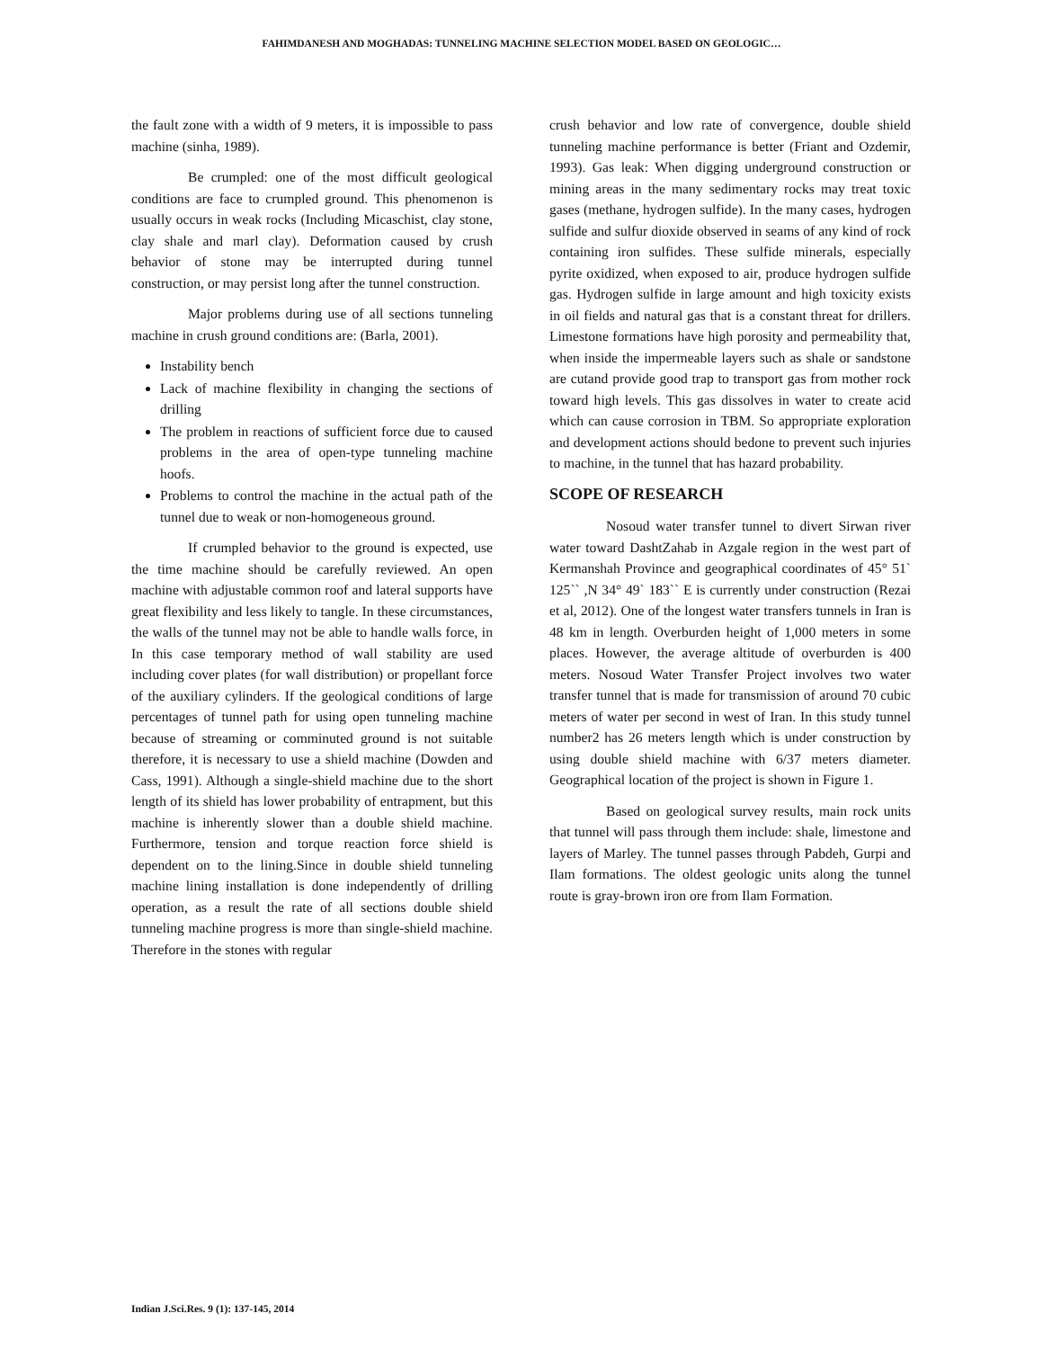FAHIMDANESH AND MOGHADAS: TUNNELING MACHINE SELECTION MODEL BASED ON GEOLOGIC…
the fault zone with a width of 9 meters, it is impossible to pass machine (sinha, 1989).
Be crumpled: one of the most difficult geological conditions are face to crumpled ground. This phenomenon is usually occurs in weak rocks (Including Micaschist, clay stone, clay shale and marl clay). Deformation caused by crush behavior of stone may be interrupted during tunnel construction, or may persist long after the tunnel construction.
Major problems during use of all sections tunneling machine in crush ground conditions are: (Barla, 2001).
Instability bench
Lack of machine flexibility in changing the sections of drilling
The problem in reactions of sufficient force due to caused problems in the area of open-type tunneling machine hoofs.
Problems to control the machine in the actual path of the tunnel due to weak or non-homogeneous ground.
If crumpled behavior to the ground is expected, use the time machine should be carefully reviewed. An open machine with adjustable common roof and lateral supports have great flexibility and less likely to tangle. In these circumstances, the walls of the tunnel may not be able to handle walls force, in In this case temporary method of wall stability are used including cover plates (for wall distribution) or propellant force of the auxiliary cylinders. If the geological conditions of large percentages of tunnel path for using open tunneling machine because of streaming or comminuted ground is not suitable therefore, it is necessary to use a shield machine (Dowden and Cass, 1991). Although a single-shield machine due to the short length of its shield has lower probability of entrapment, but this machine is inherently slower than a double shield machine. Furthermore, tension and torque reaction force shield is dependent on to the lining.Since in double shield tunneling machine lining installation is done independently of drilling operation, as a result the rate of all sections double shield tunneling machine progress is more than single-shield machine. Therefore in the stones with regular
crush behavior and low rate of convergence, double shield tunneling machine performance is better (Friant and Ozdemir, 1993). Gas leak: When digging underground construction or mining areas in the many sedimentary rocks may treat toxic gases (methane, hydrogen sulfide). In the many cases, hydrogen sulfide and sulfur dioxide observed in seams of any kind of rock containing iron sulfides. These sulfide minerals, especially pyrite oxidized, when exposed to air, produce hydrogen sulfide gas. Hydrogen sulfide in large amount and high toxicity exists in oil fields and natural gas that is a constant threat for drillers. Limestone formations have high porosity and permeability that, when inside the impermeable layers such as shale or sandstone are cutand provide good trap to transport gas from mother rock toward high levels. This gas dissolves in water to create acid which can cause corrosion in TBM. So appropriate exploration and development actions should bedone to prevent such injuries to machine, in the tunnel that has hazard probability.
SCOPE OF RESEARCH
Nosoud water transfer tunnel to divert Sirwan river water toward DashtZahab in Azgale region in the west part of Kermanshah Province and geographical coordinates of 45° 51` 125`` ,N 34° 49` 183`` E is currently under construction (Rezai et al, 2012). One of the longest water transfers tunnels in Iran is 48 km in length. Overburden height of 1,000 meters in some places. However, the average altitude of overburden is 400 meters. Nosoud Water Transfer Project involves two water transfer tunnel that is made for transmission of around 70 cubic meters of water per second in west of Iran. In this study tunnel number2 has 26 meters length which is under construction by using double shield machine with 6/37 meters diameter. Geographical location of the project is shown in Figure 1.
Based on geological survey results, main rock units that tunnel will pass through them include: shale, limestone and layers of Marley. The tunnel passes through Pabdeh, Gurpi and Ilam formations. The oldest geologic units along the tunnel route is gray-brown iron ore from Ilam Formation.
Indian J.Sci.Res. 9 (1): 137-145, 2014